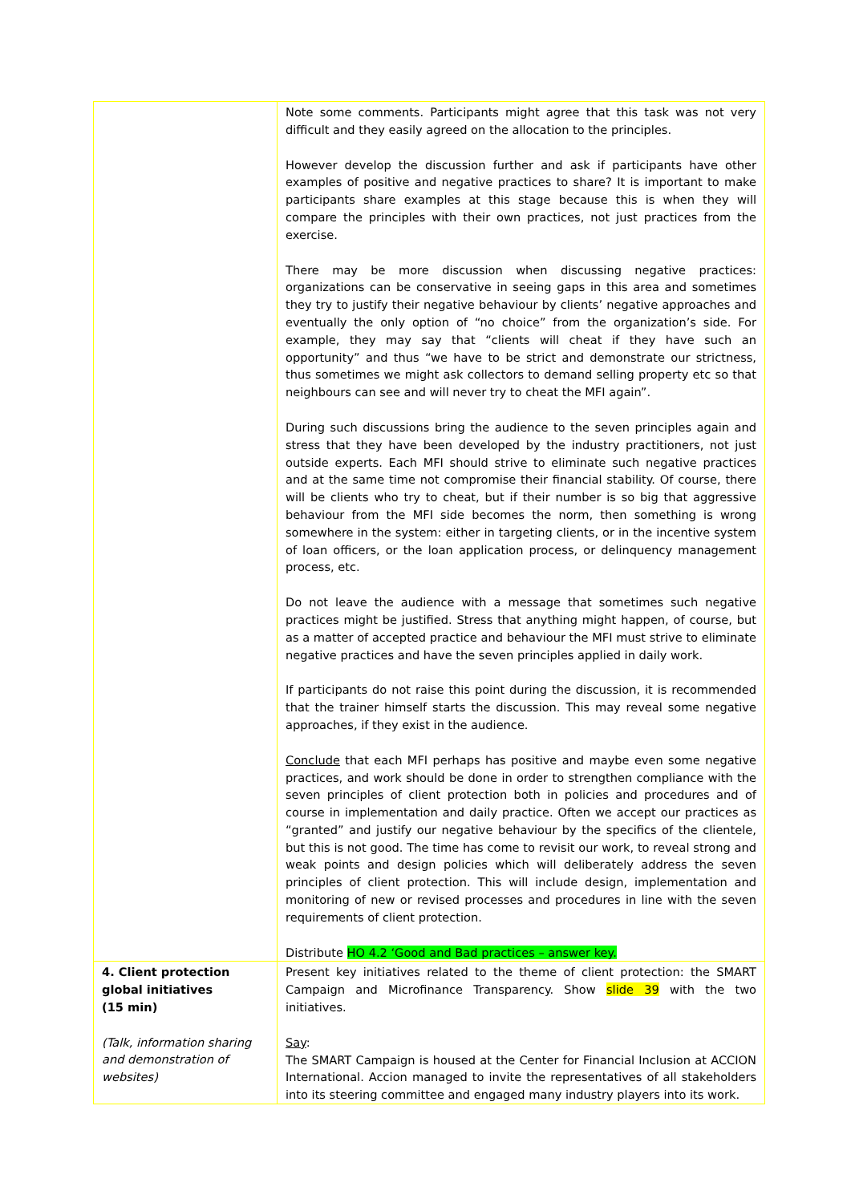| | Note some comments. Participants might agree that this task was not very difficult and they easily agreed on the allocation to the principles. However develop the discussion further and ask if participants have other examples of positive and negative practices to share? It is important to make participants share examples at this stage because this is when they will compare the principles with their own practices, not just practices from the exercise. There may be more discussion when discussing negative practices: organizations can be conservative in seeing gaps in this area and sometimes they try to justify their negative behaviour by clients’ negative approaches and eventually the only option of “no choice” from the organization’s side. For example, they may say that “clients will cheat if they have such an opportunity” and thus “we have to be strict and demonstrate our strictness, thus sometimes we might ask collectors to demand selling property etc so that neighbours can see and will never try to cheat the MFI again”. During such discussions bring the audience to the seven principles again and stress that they have been developed by the industry practitioners, not just outside experts. Each MFI should strive to eliminate such negative practices and at the same time not compromise their financial stability. Of course, there will be clients who try to cheat, but if their number is so big that aggressive behaviour from the MFI side becomes the norm, then something is wrong somewhere in the system: either in targeting clients, or in the incentive system of loan officers, or the loan application process, or delinquency management process, etc. Do not leave the audience with a message that sometimes such negative practices might be justified. Stress that anything might happen, of course, but as a matter of accepted practice and behaviour the MFI must strive to eliminate negative practices and have the seven principles applied in daily work. If participants do not raise this point during the discussion, it is recommended that the trainer himself starts the discussion. This may reveal some negative approaches, if they exist in the audience. Conclude that each MFI perhaps has positive and maybe even some negative practices, and work should be done in order to strengthen compliance with the seven principles of client protection both in policies and procedures and of course in implementation and daily practice. Often we accept our practices as “granted” and justify our negative behaviour by the specifics of the clientele, but this is not good. The time has come to revisit our work, to reveal strong and weak points and design policies which will deliberately address the seven principles of client protection. This will include design, implementation and monitoring of new or revised processes and procedures in line with the seven requirements of client protection. Distribute HO 4.2 ‘Good and Bad practices – answer key. |
| 4. Client protection global initiatives (15 min) (Talk, information sharing and demonstration of websites) | Present key initiatives related to the theme of client protection: the SMART Campaign and Microfinance Transparency. Show slide 39 with the two initiatives. Say : The SMART Campaign is housed at the Center for Financial Inclusion at ACCION International. Accion managed to invite the representatives of all stakeholders into its steering committee and engaged many industry players into its work. |